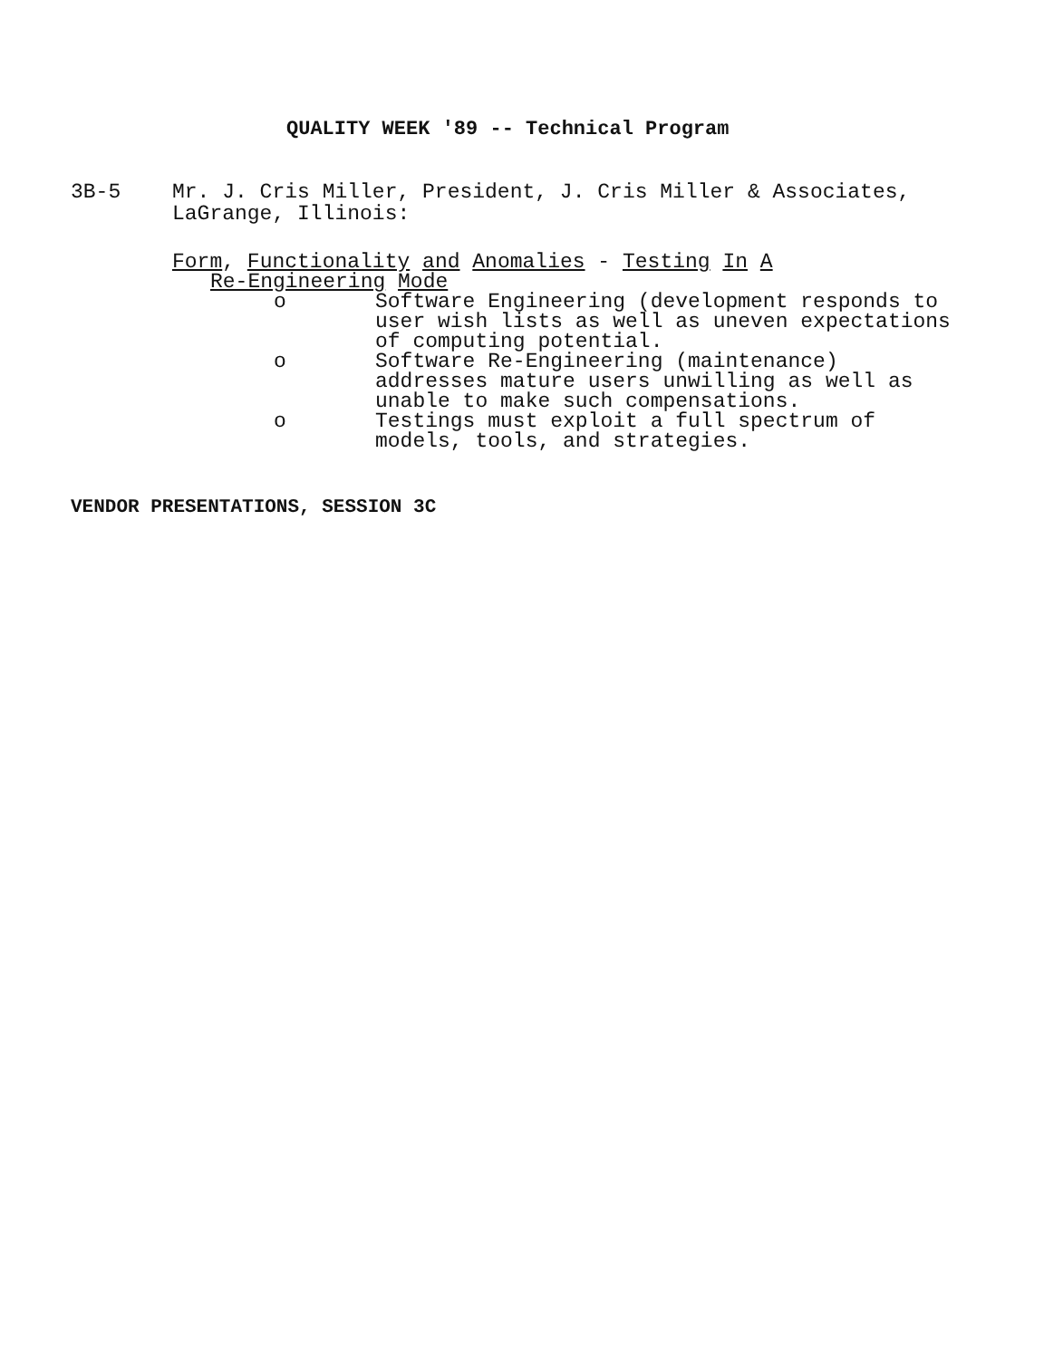QUALITY WEEK '89 -- Technical Program
3B-5 Mr. J. Cris Miller, President, J. Cris Miller & Associates,
LaGrange, Illinois:
Form, Functionality and Anomalies - Testing In A
Re-Engineering Mode
o Software Engineering (development responds to
user wish lists as well as uneven expectations
of computing potential.
o Software Re-Engineering (maintenance)
addresses mature users unwilling as well as
unable to make such compensations.
o Testings must exploit a full spectrum of
models, tools, and strategies.
VENDOR PRESENTATIONS, SESSION 3C